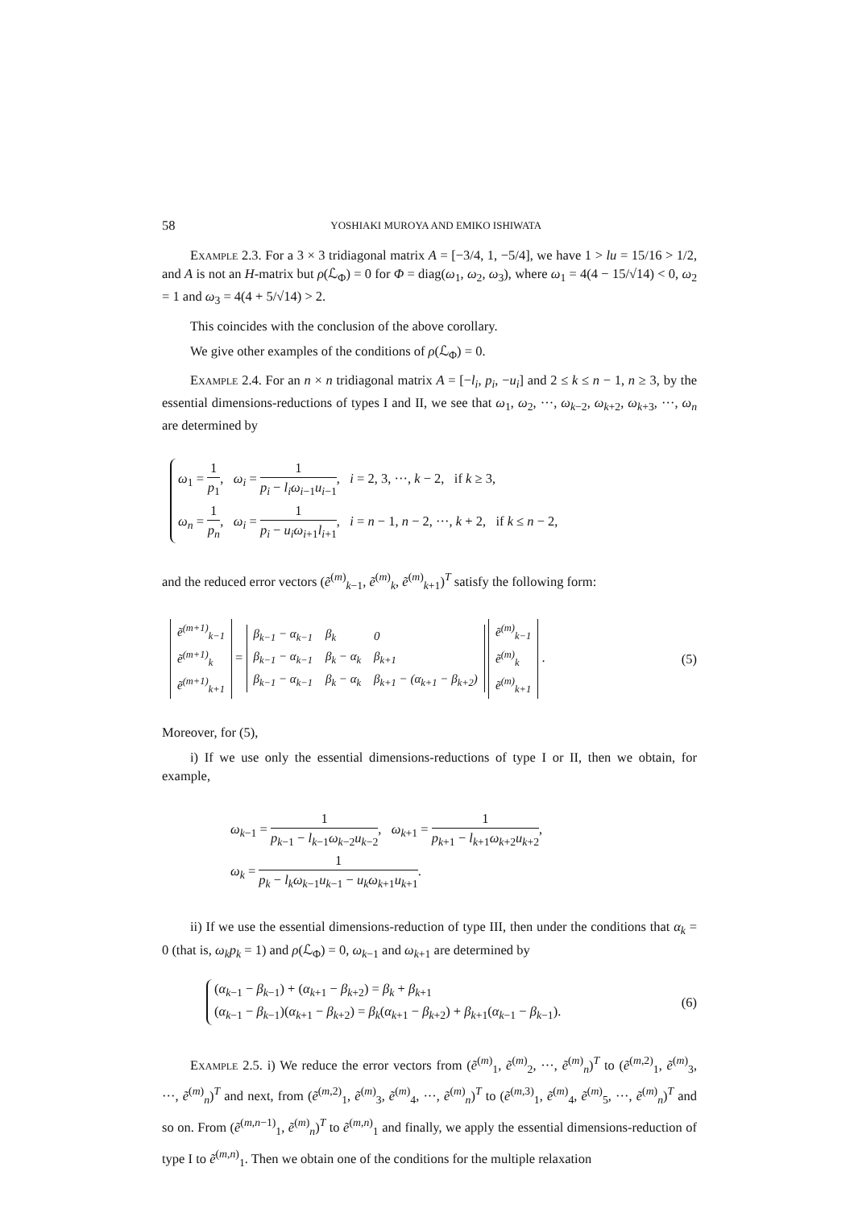58 YOSHIAKI MUROYA AND EMIKO ISHIWATA
Example 2.3. For a 3 × 3 tridiagonal matrix A = [−3/4, 1, −5/4], we have 1 > lu = 15/16 > 1/2, and A is not an H-matrix but ρ(ℒ<sub>Φ</sub>) = 0 for Φ = diag(ω<sub>1</sub>, ω<sub>2</sub>, ω<sub>3</sub>), where ω<sub>1</sub> = 4(4 − 15/√14) < 0, ω<sub>2</sub> = 1 and ω<sub>3</sub> = 4(4 + 5/√14) > 2.
This coincides with the conclusion of the above corollary.
We give other examples of the conditions of ρ(ℒ<sub>Φ</sub>) = 0.
Example 2.4. For an n × n tridiagonal matrix A = [−l<sub>i</sub>, p<sub>i</sub>, −u<sub>i</sub>] and 2 ≤ k ≤ n − 1, n ≥ 3, by the essential dimensions-reductions of types I and II, we see that ω<sub>1</sub>, ω<sub>2</sub>, ···, ω<sub>k−2</sub>, ω<sub>k+2</sub>, ω<sub>k+3</sub>, ···, ω<sub>n</sub> are determined by
ω<sub>1</sub> = 1 p<sub>1</sub>, ω<sub>i</sub> = 1 p<sub>i</sub> − l<sub>i</sub>ω<sub>i−1</sub>u<sub>i−1</sub>, i = 2, 3, ···, k − 2, if k ≥ 3,
ω<sub>n</sub> = 1 p<sub>n</sub>, ω<sub>i</sub> = 1 p<sub>i</sub> − u<sub>i</sub>ω<sub>i+1</sub>l<sub>i+1</sub>, i = n − 1, n − 2, ···, k + 2, if k ≤ n − 2,
and the reduced error vectors (ẽ<sup>(m)</sup><sub>k−1</sub>, ẽ<sup>(m)</sup><sub>k</sub>, ẽ<sup>(m)</sup><sub>k+1</sub>)<sup>T</sup> satisfy the following form:
| ẽ<sup>(m+1)</sup><sub>k−1</sub> |
| ẽ<sup>(m+1)</sup><sub>k</sub> |
| ẽ<sup>(m+1)</sup><sub>k+1</sub> |
=
| β<sub>k−1</sub> − α<sub>k−1</sub> | β<sub>k</sub> | 0 |
| β<sub>k−1</sub> − α<sub>k−1</sub> | β<sub>k</sub> − α<sub>k</sub> | β<sub>k+1</sub> |
| β<sub>k−1</sub> − α<sub>k−1</sub> | β<sub>k</sub> − α<sub>k</sub> | β<sub>k+1</sub> − (α<sub>k+1</sub> − β<sub>k+2</sub>) |
| ẽ<sup>(m)</sup><sub>k−1</sub> |
| ẽ<sup>(m)</sup><sub>k</sub> |
| ẽ<sup>(m)</sup><sub>k+1</sub> |
.
(5)
Moreover, for (5),
i) If we use only the essential dimensions-reductions of type I or II, then we obtain, for example,
ω<sub>k−1</sub> = 1 p<sub>k−1</sub> − l<sub>k−1</sub>ω<sub>k−2</sub>u<sub>k−2</sub>, ω<sub>k+1</sub> = 1 p<sub>k+1</sub> − l<sub>k+1</sub>ω<sub>k+2</sub>u<sub>k+2</sub>,
ω<sub>k</sub> = 1 p<sub>k</sub> − l<sub>k</sub>ω<sub>k−1</sub>u<sub>k−1</sub> − u<sub>k</sub>ω<sub>k+1</sub>u<sub>k+1</sub>.
ii) If we use the essential dimensions-reduction of type III, then under the conditions that α<sub>k</sub> = 0 (that is, ω<sub>k</sub>p<sub>k</sub> = 1) and ρ(ℒ<sub>Φ</sub>) = 0, ω<sub>k−1</sub> and ω<sub>k+1</sub> are determined by
(α<sub>k−1</sub> − β<sub>k−1</sub>) + (α<sub>k+1</sub> − β<sub>k+2</sub>) = β<sub>k</sub> + β<sub>k+1</sub>
(α<sub>k−1</sub> − β<sub>k−1</sub>)(α<sub>k+1</sub> − β<sub>k+2</sub>) = β<sub>k</sub>(α<sub>k+1</sub> − β<sub>k+2</sub>) + β<sub>k+1</sub>(α<sub>k−1</sub> − β<sub>k−1</sub>).
(6)
Example 2.5. i) We reduce the error vectors from (ẽ<sup>(m)</sup><sub>1</sub>, ẽ<sup>(m)</sup><sub>2</sub>, ···, ẽ<sup>(m)</sup><sub>n</sub>)<sup>T</sup> to (ẽ<sup>(m,2)</sup><sub>1</sub>, ẽ<sup>(m)</sup><sub>3</sub>, ···, ẽ<sup>(m)</sup><sub>n</sub>)<sup>T</sup> and next, from (ẽ<sup>(m,2)</sup><sub>1</sub>, ẽ<sup>(m)</sup><sub>3</sub>, ẽ<sup>(m)</sup><sub>4</sub>, ···, ẽ<sup>(m)</sup><sub>n</sub>)<sup>T</sup> to (ẽ<sup>(m,3)</sup><sub>1</sub>, ẽ<sup>(m)</sup><sub>4</sub>, ẽ<sup>(m)</sup><sub>5</sub>, ···, ẽ<sup>(m)</sup><sub>n</sub>)<sup>T</sup> and so on. From (ẽ<sup>(m,n−1)</sup><sub>1</sub>, ẽ<sup>(m)</sup><sub>n</sub>)<sup>T</sup> to ẽ<sup>(m,n)</sup><sub>1</sub> and finally, we apply the essential dimensions-reduction of type I to ẽ<sup>(m,n)</sup><sub>1</sub>. Then we obtain one of the conditions for the multiple relaxation